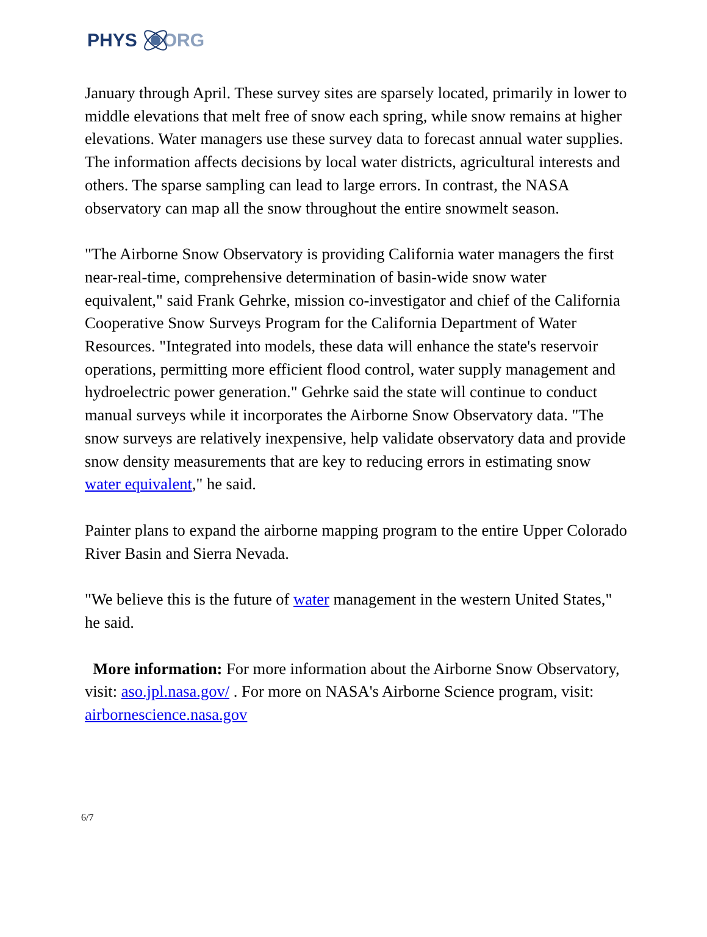PHYS ORG
January through April. These survey sites are sparsely located, primarily in lower to middle elevations that melt free of snow each spring, while snow remains at higher elevations. Water managers use these survey data to forecast annual water supplies. The information affects decisions by local water districts, agricultural interests and others. The sparse sampling can lead to large errors. In contrast, the NASA observatory can map all the snow throughout the entire snowmelt season.
"The Airborne Snow Observatory is providing California water managers the first near-real-time, comprehensive determination of basin-wide snow water equivalent," said Frank Gehrke, mission co-investigator and chief of the California Cooperative Snow Surveys Program for the California Department of Water Resources. "Integrated into models, these data will enhance the state's reservoir operations, permitting more efficient flood control, water supply management and hydroelectric power generation." Gehrke said the state will continue to conduct manual surveys while it incorporates the Airborne Snow Observatory data. "The snow surveys are relatively inexpensive, help validate observatory data and provide snow density measurements that are key to reducing errors in estimating snow water equivalent," he said.
Painter plans to expand the airborne mapping program to the entire Upper Colorado River Basin and Sierra Nevada.
"We believe this is the future of water management in the western United States," he said.
More information: For more information about the Airborne Snow Observatory, visit: aso.jpl.nasa.gov/ . For more on NASA's Airborne Science program, visit: airbornescience.nasa.gov
6/7